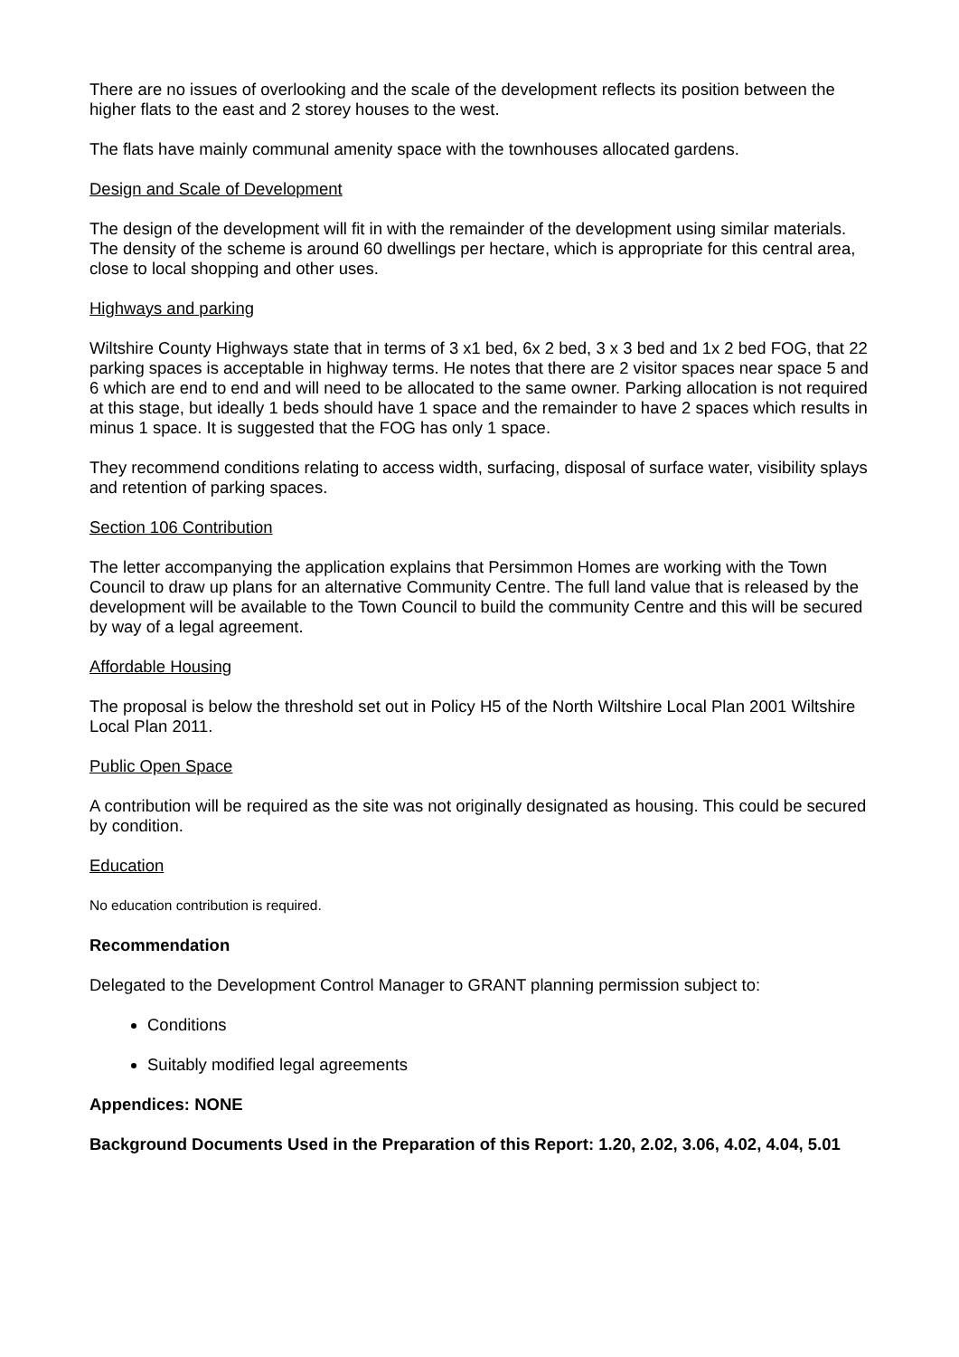There are no issues of overlooking and the scale of the development reflects its position between the higher flats to the east and 2 storey houses to the west.
The flats have mainly communal amenity space with the townhouses allocated gardens.
Design and Scale of Development
The design of the development will fit in with the remainder of the development using similar materials. The density of the scheme is around 60 dwellings per hectare, which is appropriate for this central area, close to local shopping and other uses.
Highways and parking
Wiltshire County Highways state that in terms of 3 x1 bed, 6x 2 bed, 3 x 3 bed and 1x 2 bed FOG, that 22 parking spaces is acceptable in highway terms. He notes that there are 2 visitor spaces near space 5 and 6 which are end to end and will need to be allocated to the same owner. Parking allocation is not required at this stage, but ideally 1 beds should have 1 space and the remainder to have 2 spaces which results in minus 1 space. It is suggested that the FOG has only 1 space.
They recommend conditions relating to access width, surfacing, disposal of surface water, visibility splays and retention of parking spaces.
Section 106 Contribution
The letter accompanying the application explains that Persimmon Homes are working with the Town Council to draw up plans for an alternative Community Centre. The full land value that is released by the development will be available to the Town Council to build the community Centre and this will be secured by way of a legal agreement.
Affordable Housing
The proposal is below the threshold set out in Policy H5 of the North Wiltshire Local Plan 2001 Wiltshire Local Plan 2011.
Public Open Space
A contribution will be required as the site was not originally designated as housing. This could be secured by condition.
Education
No education contribution is required.
Recommendation
Delegated to the Development Control Manager to GRANT planning permission subject to:
Conditions
Suitably modified legal agreements
Appendices: NONE
Background Documents Used in the Preparation of this Report: 1.20, 2.02, 3.06, 4.02, 4.04, 5.01